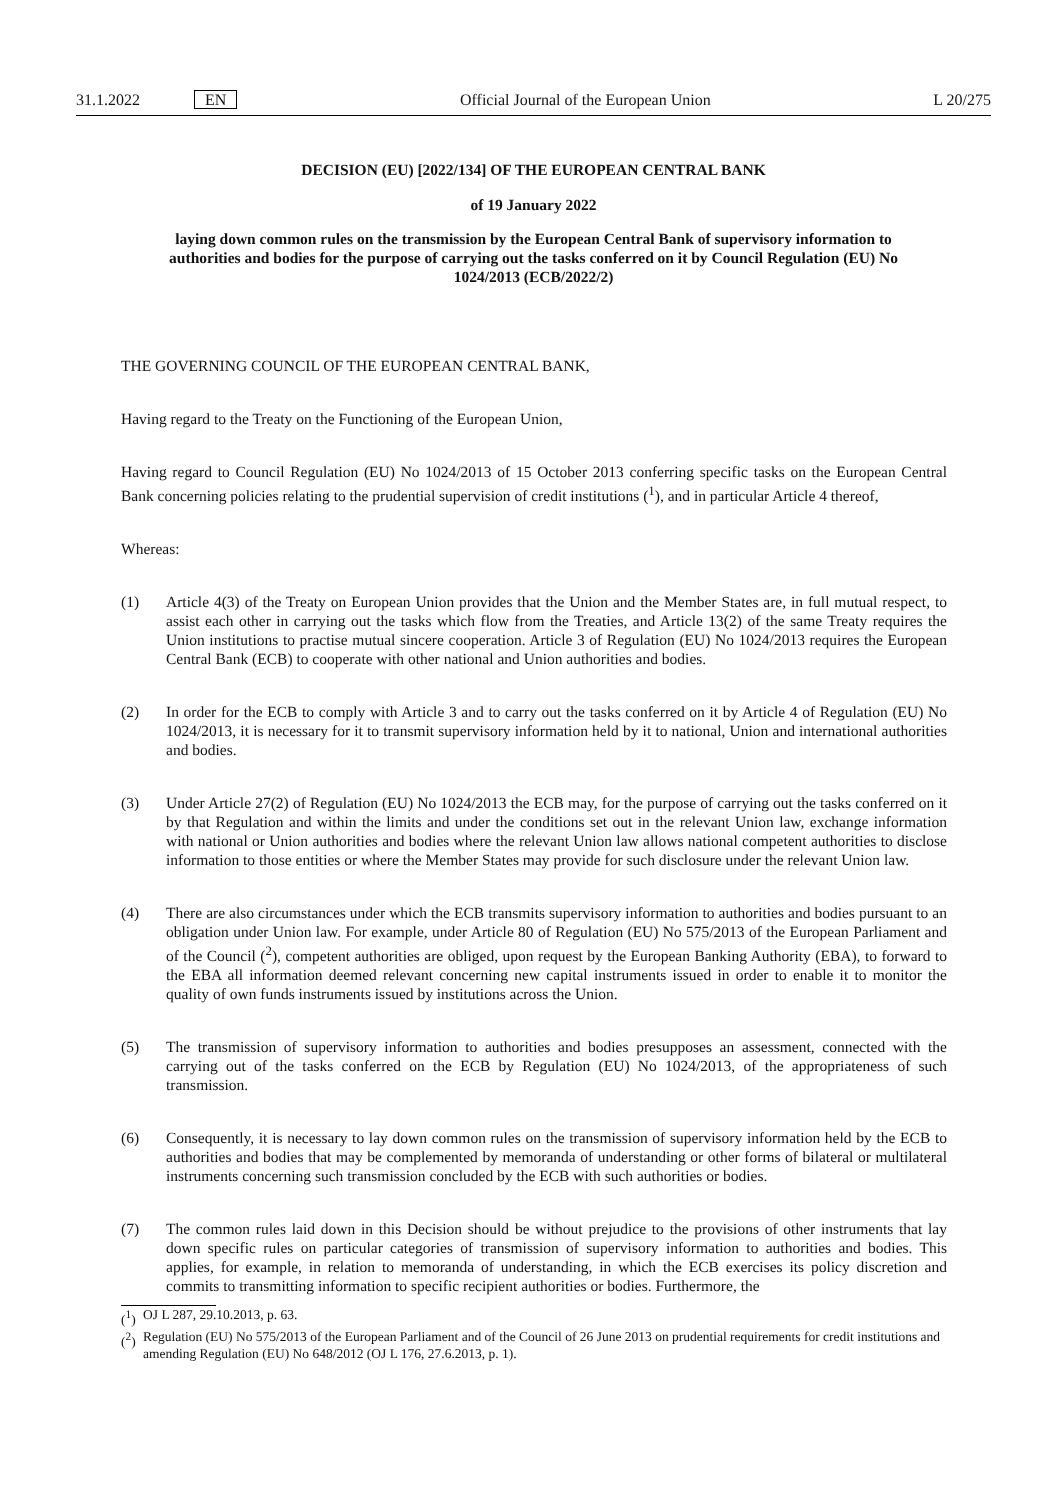31.1.2022 EN Official Journal of the European Union L 20/275
DECISION (EU) [2022/134] OF THE EUROPEAN CENTRAL BANK
of 19 January 2022
laying down common rules on the transmission by the European Central Bank of supervisory information to authorities and bodies for the purpose of carrying out the tasks conferred on it by Council Regulation (EU) No 1024/2013 (ECB/2022/2)
THE GOVERNING COUNCIL OF THE EUROPEAN CENTRAL BANK,
Having regard to the Treaty on the Functioning of the European Union,
Having regard to Council Regulation (EU) No 1024/2013 of 15 October 2013 conferring specific tasks on the European Central Bank concerning policies relating to the prudential supervision of credit institutions (<sup>1</sup>), and in particular Article 4 thereof,
Whereas:
(1) Article 4(3) of the Treaty on European Union provides that the Union and the Member States are, in full mutual respect, to assist each other in carrying out the tasks which flow from the Treaties, and Article 13(2) of the same Treaty requires the Union institutions to practise mutual sincere cooperation. Article 3 of Regulation (EU) No 1024/2013 requires the European Central Bank (ECB) to cooperate with other national and Union authorities and bodies.
(2) In order for the ECB to comply with Article 3 and to carry out the tasks conferred on it by Article 4 of Regulation (EU) No 1024/2013, it is necessary for it to transmit supervisory information held by it to national, Union and international authorities and bodies.
(3) Under Article 27(2) of Regulation (EU) No 1024/2013 the ECB may, for the purpose of carrying out the tasks conferred on it by that Regulation and within the limits and under the conditions set out in the relevant Union law, exchange information with national or Union authorities and bodies where the relevant Union law allows national competent authorities to disclose information to those entities or where the Member States may provide for such disclosure under the relevant Union law.
(4) There are also circumstances under which the ECB transmits supervisory information to authorities and bodies pursuant to an obligation under Union law. For example, under Article 80 of Regulation (EU) No 575/2013 of the European Parliament and of the Council (<sup>2</sup>), competent authorities are obliged, upon request by the European Banking Authority (EBA), to forward to the EBA all information deemed relevant concerning new capital instruments issued in order to enable it to monitor the quality of own funds instruments issued by institutions across the Union.
(5) The transmission of supervisory information to authorities and bodies presupposes an assessment, connected with the carrying out of the tasks conferred on the ECB by Regulation (EU) No 1024/2013, of the appropriateness of such transmission.
(6) Consequently, it is necessary to lay down common rules on the transmission of supervisory information held by the ECB to authorities and bodies that may be complemented by memoranda of understanding or other forms of bilateral or multilateral instruments concerning such transmission concluded by the ECB with such authorities or bodies.
(7) The common rules laid down in this Decision should be without prejudice to the provisions of other instruments that lay down specific rules on particular categories of transmission of supervisory information to authorities and bodies. This applies, for example, in relation to memoranda of understanding, in which the ECB exercises its policy discretion and commits to transmitting information to specific recipient authorities or bodies. Furthermore, the
(<sup>1</sup>) OJ L 287, 29.10.2013, p. 63.
(<sup>2</sup>) Regulation (EU) No 575/2013 of the European Parliament and of the Council of 26 June 2013 on prudential requirements for credit institutions and amending Regulation (EU) No 648/2012 (OJ L 176, 27.6.2013, p. 1).